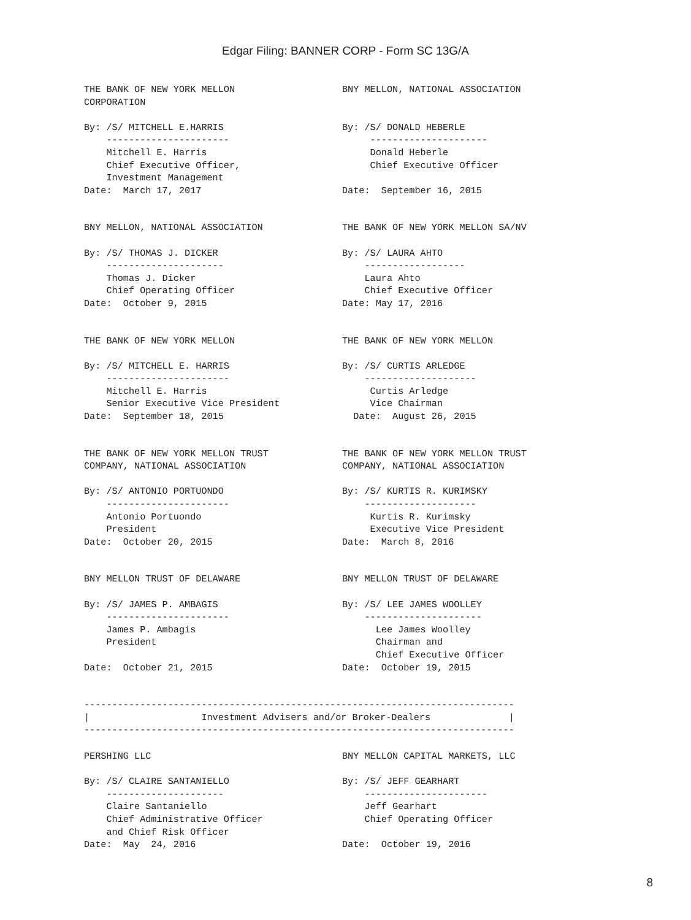Edgar Filing: BANNER CORP - Form SC 13G/A
THE BANK OF NEW YORK MELLON CORPORATION By: /S/ MITCHELL E.HARRIS ---------------------- Mitchell E. Harris Chief Executive Officer, Investment Management Date: March 17, 2017
BNY MELLON, NATIONAL ASSOCIATION By: /S/ DONALD HEBERLE --------------------- Donald Heberle Chief Executive Officer Date: September 16, 2015
BNY MELLON, NATIONAL ASSOCIATION By: /S/ THOMAS J. DICKER --------------------- Thomas J. Dicker Chief Operating Officer Date: October 9, 2015
THE BANK OF NEW YORK MELLON SA/NV By: /S/ LAURA AHTO ------------------ Laura Ahto Chief Executive Officer Date: May 17, 2016
THE BANK OF NEW YORK MELLON By: /S/ MITCHELL E. HARRIS ---------------------- Mitchell E. Harris Senior Executive Vice President Date: September 18, 2015
THE BANK OF NEW YORK MELLON By: /S/ CURTIS ARLEDGE -------------------- Curtis Arledge Vice Chairman Date: August 26, 2015
THE BANK OF NEW YORK MELLON TRUST COMPANY, NATIONAL ASSOCIATION By: /S/ ANTONIO PORTUONDO ---------------------- Antonio Portuondo President Date: October 20, 2015
THE BANK OF NEW YORK MELLON TRUST COMPANY, NATIONAL ASSOCIATION By: /S/ KURTIS R. KURIMSKY -------------------- Kurtis R. Kurimsky Executive Vice President Date: March 8, 2016
BNY MELLON TRUST OF DELAWARE By: /S/ JAMES P. AMBAGIS ---------------------- James P. Ambagis President Date: October 21, 2015
BNY MELLON TRUST OF DELAWARE By: /S/ LEE JAMES WOOLLEY --------------------- Lee James Woolley Chairman and Chief Executive Officer Date: October 19, 2015
-----------------------------------------------------------------------------
|                    Investment Advisers and/or Broker-Dealers              |
-----------------------------------------------------------------------------
PERSHING LLC By: /S/ CLAIRE SANTANIELLO --------------------- Claire Santaniello Chief Administrative Officer and Chief Risk Officer Date: May 24, 2016
BNY MELLON CAPITAL MARKETS, LLC By: /S/ JEFF GEARHART ---------------------- Jeff Gearhart Chief Operating Officer Date: October 19, 2016
8